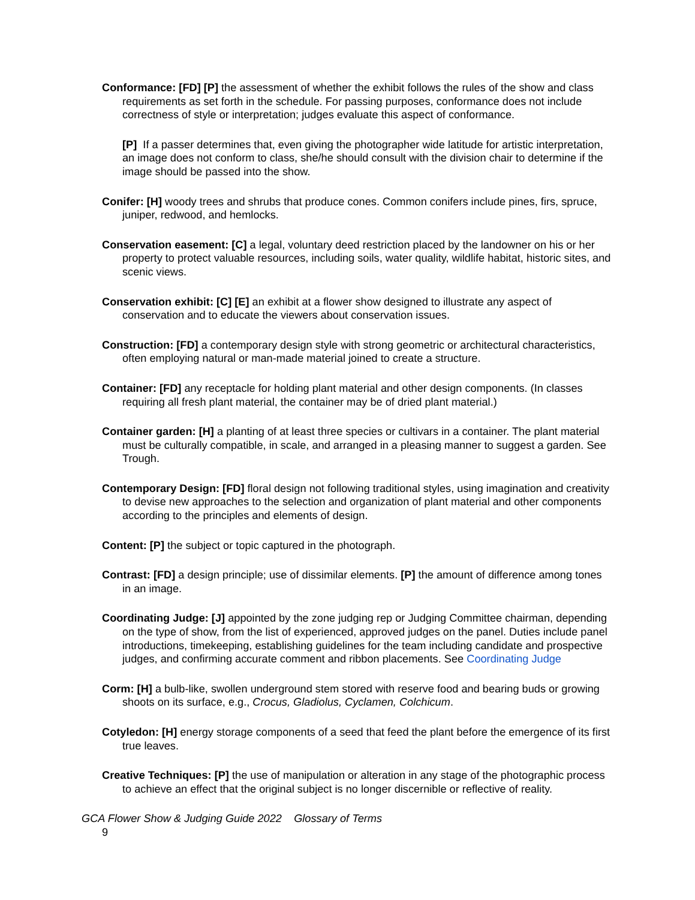Conformance: [FD] [P] the assessment of whether the exhibit follows the rules of the show and class requirements as set forth in the schedule. For passing purposes, conformance does not include correctness of style or interpretation; judges evaluate this aspect of conformance.
[P] If a passer determines that, even giving the photographer wide latitude for artistic interpretation, an image does not conform to class, she/he should consult with the division chair to determine if the image should be passed into the show.
Conifer: [H] woody trees and shrubs that produce cones. Common conifers include pines, firs, spruce, juniper, redwood, and hemlocks.
Conservation easement: [C] a legal, voluntary deed restriction placed by the landowner on his or her property to protect valuable resources, including soils, water quality, wildlife habitat, historic sites, and scenic views.
Conservation exhibit: [C] [E] an exhibit at a flower show designed to illustrate any aspect of conservation and to educate the viewers about conservation issues.
Construction: [FD] a contemporary design style with strong geometric or architectural characteristics, often employing natural or man-made material joined to create a structure.
Container: [FD] any receptacle for holding plant material and other design components. (In classes requiring all fresh plant material, the container may be of dried plant material.)
Container garden: [H] a planting of at least three species or cultivars in a container. The plant material must be culturally compatible, in scale, and arranged in a pleasing manner to suggest a garden. See Trough.
Contemporary Design: [FD] floral design not following traditional styles, using imagination and creativity to devise new approaches to the selection and organization of plant material and other components according to the principles and elements of design.
Content: [P] the subject or topic captured in the photograph.
Contrast: [FD] a design principle; use of dissimilar elements. [P] the amount of difference among tones in an image.
Coordinating Judge: [J] appointed by the zone judging rep or Judging Committee chairman, depending on the type of show, from the list of experienced, approved judges on the panel. Duties include panel introductions, timekeeping, establishing guidelines for the team including candidate and prospective judges, and confirming accurate comment and ribbon placements. See Coordinating Judge
Corm: [H] a bulb-like, swollen underground stem stored with reserve food and bearing buds or growing shoots on its surface, e.g., Crocus, Gladiolus, Cyclamen, Colchicum.
Cotyledon: [H] energy storage components of a seed that feed the plant before the emergence of its first true leaves.
Creative Techniques: [P] the use of manipulation or alteration in any stage of the photographic process to achieve an effect that the original subject is no longer discernible or reflective of reality.
GCA Flower Show & Judging Guide 2022 Glossary of Terms
9